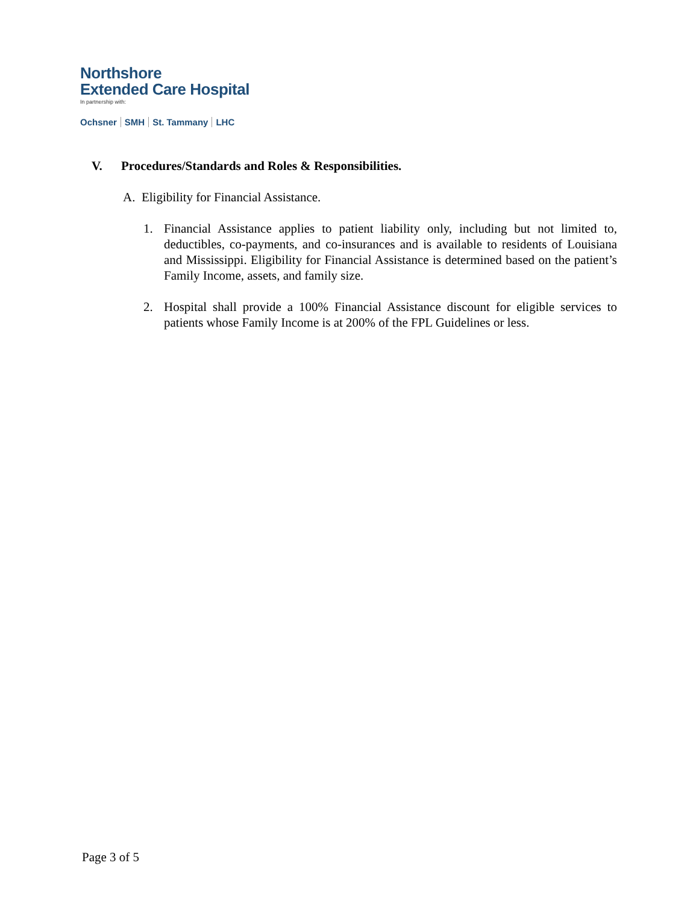Northshore
Extended Care Hospital
In partnership with:
Ochsner SMH St. Tammany LHC
V. Procedures/Standards and Roles & Responsibilities.
A. Eligibility for Financial Assistance.
1. Financial Assistance applies to patient liability only, including but not limited to, deductibles, co-payments, and co-insurances and is available to residents of Louisiana and Mississippi. Eligibility for Financial Assistance is determined based on the patient’s Family Income, assets, and family size.
2. Hospital shall provide a 100% Financial Assistance discount for eligible services to patients whose Family Income is at 200% of the FPL Guidelines or less.
Page 3 of 5